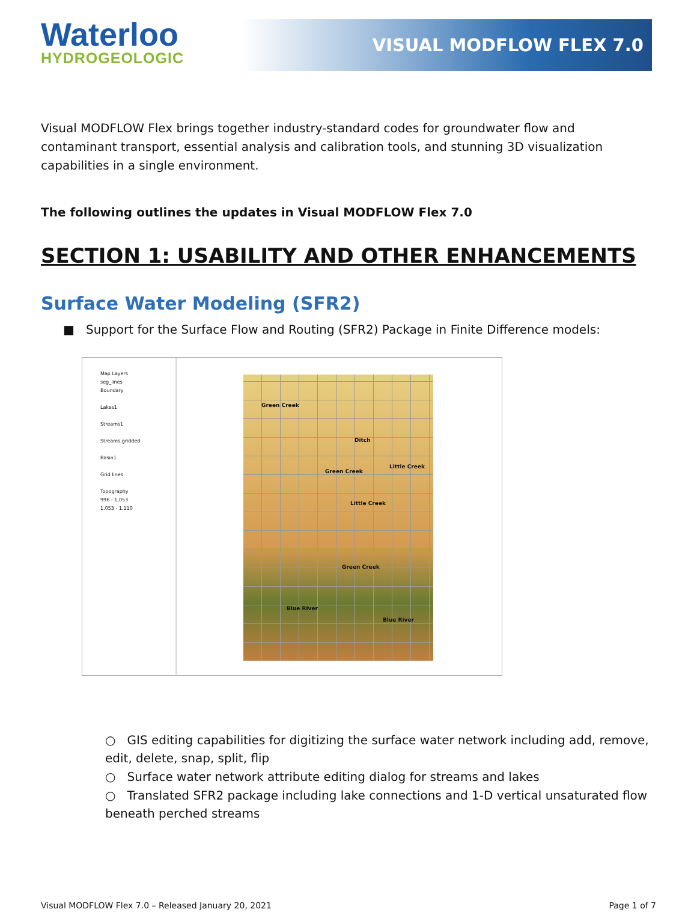Waterloo
HYDROGEOLOGIC
VISUAL MODFLOW FLEX 7.0
Visual MODFLOW Flex brings together industry-standard codes for groundwater flow and contaminant transport, essential analysis and calibration tools, and stunning 3D visualization capabilities in a single environment.
The following outlines the updates in Visual MODFLOW Flex 7.0
SECTION 1: USABILITY AND OTHER ENHANCEMENTS
Surface Water Modeling (SFR2)
■ Support for the Surface Flow and Routing (SFR2) Package in Finite Difference models:
Map Layers
seg_lines
Boundary
Lakes1
Streams1
Streams.gridded
Basin1
Grid lines
Topography
996 - 1,053
1,053 - 1,110
Green Creek
Ditch
Little Creek
Green Creek
Little Creek
Green Creek
Blue River
Blue River
○ GIS editing capabilities for digitizing the surface water network including add, remove, edit, delete, snap, split, flip
○ Surface water network attribute editing dialog for streams and lakes
○ Translated SFR2 package including lake connections and 1-D vertical unsaturated flow beneath perched streams
Visual MODFLOW Flex 7.0 – Released January 20, 2021 Page 1 of 7